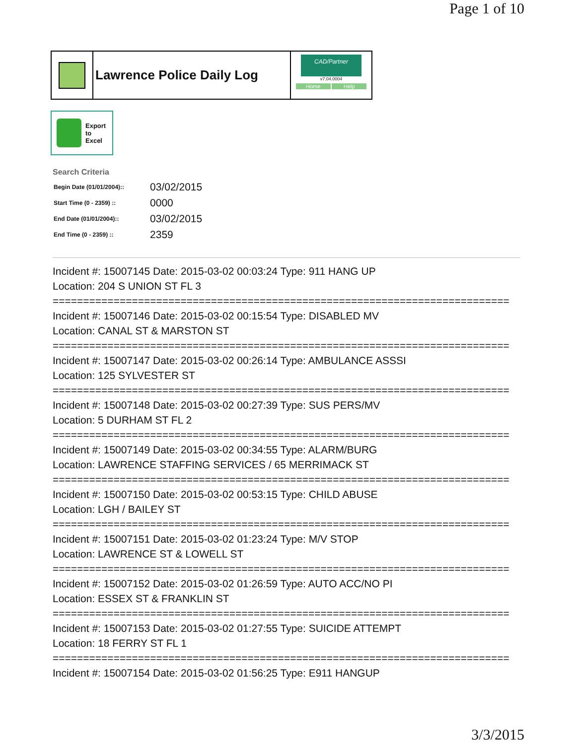Page 1 of 10
Lawrence Police Daily Log
CAD/Partner
v7.04.0004
Home Help
Export
to
Excel
Search Criteria
| Begin Date (01/01/2004):: | 03/02/2015 |
| Start Time (0 - 2359) :: | 0000 |
| End Date (01/01/2004):: | 03/02/2015 |
| End Time (0 - 2359) :: | 2359 |
Incident #: 15007145 Date: 2015-03-02 00:03:24 Type: 911 HANG UP
Location: 204 S UNION ST FL 3
===========================================================================
Incident #: 15007146 Date: 2015-03-02 00:15:54 Type: DISABLED MV
Location: CANAL ST & MARSTON ST
===========================================================================
Incident #: 15007147 Date: 2015-03-02 00:26:14 Type: AMBULANCE ASSSI
Location: 125 SYLVESTER ST
===========================================================================
Incident #: 15007148 Date: 2015-03-02 00:27:39 Type: SUS PERS/MV
Location: 5 DURHAM ST FL 2
===========================================================================
Incident #: 15007149 Date: 2015-03-02 00:34:55 Type: ALARM/BURG
Location: LAWRENCE STAFFING SERVICES / 65 MERRIMACK ST
===========================================================================
Incident #: 15007150 Date: 2015-03-02 00:53:15 Type: CHILD ABUSE
Location: LGH / BAILEY ST
===========================================================================
Incident #: 15007151 Date: 2015-03-02 01:23:24 Type: M/V STOP
Location: LAWRENCE ST & LOWELL ST
===========================================================================
Incident #: 15007152 Date: 2015-03-02 01:26:59 Type: AUTO ACC/NO PI
Location: ESSEX ST & FRANKLIN ST
===========================================================================
Incident #: 15007153 Date: 2015-03-02 01:27:55 Type: SUICIDE ATTEMPT
Location: 18 FERRY ST FL 1
===========================================================================
Incident #: 15007154 Date: 2015-03-02 01:56:25 Type: E911 HANGUP
3/3/2015